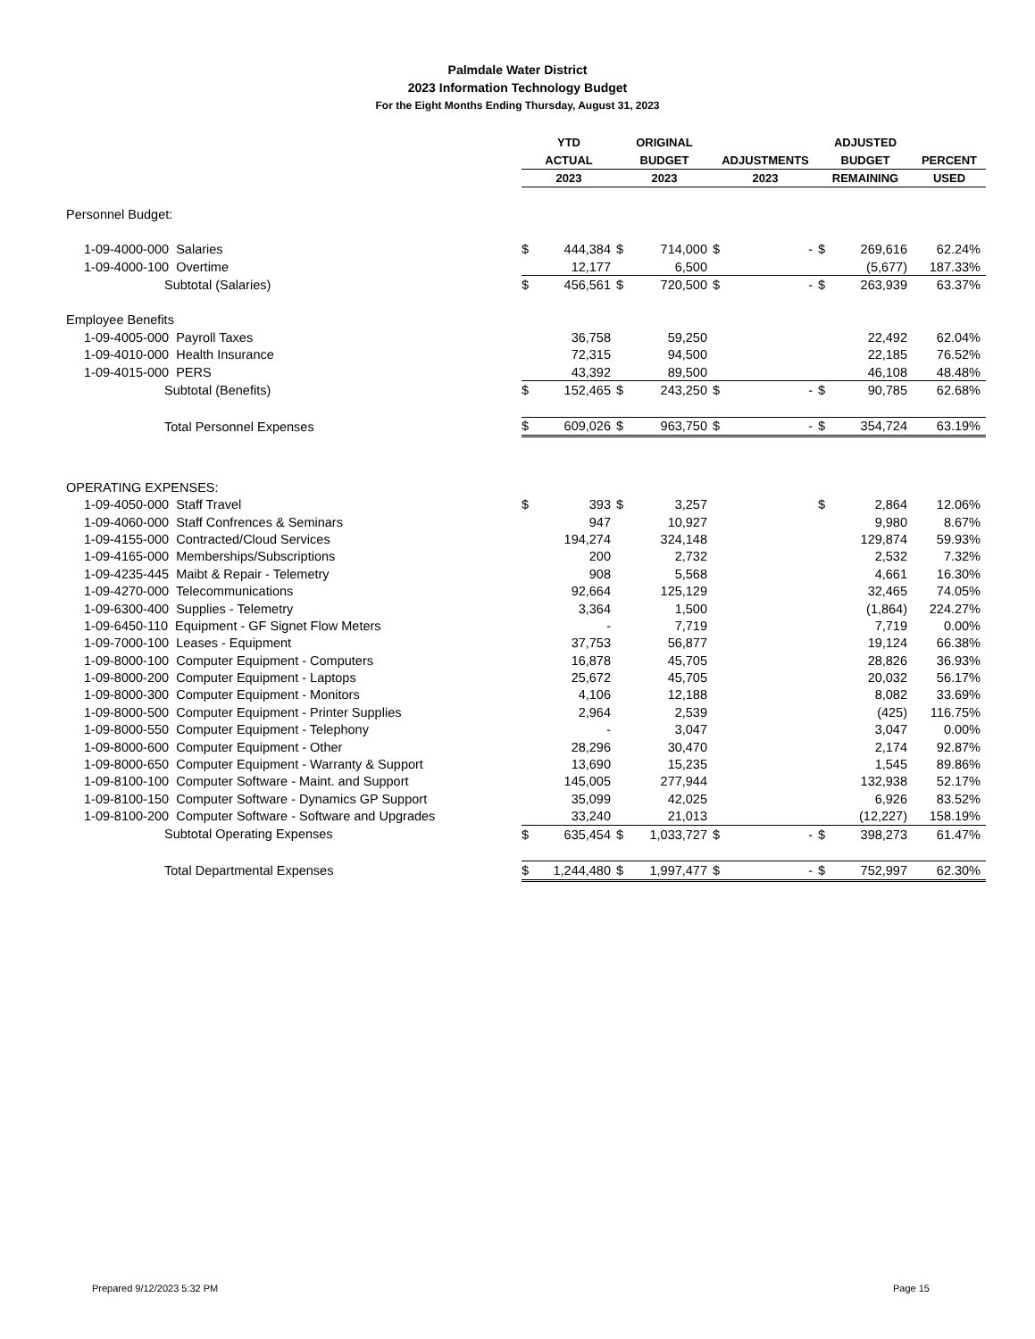Palmdale Water District
2023 Information Technology Budget
For the Eight Months Ending Thursday, August 31, 2023
| | | | YTD | | ORIGINAL | | | | ADJUSTED | | |
| --- | --- | --- | --- | --- | --- | --- | --- | --- | --- | --- | --- |
| | | | ACTUAL | | BUDGET | | ADJUSTMENTS | | BUDGET | | PERCENT |
| | | | 2023 | | 2023 | | 2023 | | REMAINING | | USED |
| Personnel Budget: | | | | | | | | | | | |
| | 1-09-4000-000 Salaries | | $ | 444,384 | $ | 714,000 | $ | - | $ | 269,616 | 62.24% |
| | 1-09-4000-100 Overtime | | | 12,177 | | 6,500 | | | | (5,677) | 187.33% |
| | | Subtotal (Salaries) | $ | 456,561 | $ | 720,500 | $ | - | $ | 263,939 | 63.37% |
| Employee Benefits | | | | | | | | | | | |
| | 1-09-4005-000 Payroll Taxes | | | 36,758 | | 59,250 | | | | 22,492 | 62.04% |
| | 1-09-4010-000 Health Insurance | | | 72,315 | | 94,500 | | | | 22,185 | 76.52% |
| | 1-09-4015-000 PERS | | | 43,392 | | 89,500 | | | | 46,108 | 48.48% |
| | | Subtotal (Benefits) | $ | 152,465 | $ | 243,250 | $ | - | $ | 90,785 | 62.68% |
| | | Total Personnel Expenses | $ | 609,026 | $ | 963,750 | $ | - | $ | 354,724 | 63.19% |
| OPERATING EXPENSES: | | | | | | | | | | | |
| | 1-09-4050-000 Staff Travel | | $ | 393 | $ | 3,257 | | | $ | 2,864 | 12.06% |
| | 1-09-4060-000 Staff Confrences & Seminars | | | 947 | | 10,927 | | | | 9,980 | 8.67% |
| | 1-09-4155-000 Contracted/Cloud Services | | | 194,274 | | 324,148 | | | | 129,874 | 59.93% |
| | 1-09-4165-000 Memberships/Subscriptions | | | 200 | | 2,732 | | | | 2,532 | 7.32% |
| | 1-09-4235-445 Maibt & Repair - Telemetry | | | 908 | | 5,568 | | | | 4,661 | 16.30% |
| | 1-09-4270-000 Telecommunications | | | 92,664 | | 125,129 | | | | 32,465 | 74.05% |
| | 1-09-6300-400 Supplies - Telemetry | | | 3,364 | | 1,500 | | | | (1,864) | 224.27% |
| | 1-09-6450-110 Equipment - GF Signet Flow Meters | | | - | | 7,719 | | | | 7,719 | 0.00% |
| | 1-09-7000-100 Leases - Equipment | | | 37,753 | | 56,877 | | | | 19,124 | 66.38% |
| | 1-09-8000-100 Computer Equipment - Computers | | | 16,878 | | 45,705 | | | | 28,826 | 36.93% |
| | 1-09-8000-200 Computer Equipment - Laptops | | | 25,672 | | 45,705 | | | | 20,032 | 56.17% |
| | 1-09-8000-300 Computer Equipment - Monitors | | | 4,106 | | 12,188 | | | | 8,082 | 33.69% |
| | 1-09-8000-500 Computer Equipment - Printer Supplies | | | 2,964 | | 2,539 | | | | (425) | 116.75% |
| | 1-09-8000-550 Computer Equipment - Telephony | | | - | | 3,047 | | | | 3,047 | 0.00% |
| | 1-09-8000-600 Computer Equipment - Other | | | 28,296 | | 30,470 | | | | 2,174 | 92.87% |
| | 1-09-8000-650 Computer Equipment - Warranty & Support | | | 13,690 | | 15,235 | | | | 1,545 | 89.86% |
| | 1-09-8100-100 Computer Software - Maint. and Support | | | 145,005 | | 277,944 | | | | 132,938 | 52.17% |
| | 1-09-8100-150 Computer Software - Dynamics GP Support | | | 35,099 | | 42,025 | | | | 6,926 | 83.52% |
| | 1-09-8100-200 Computer Software - Software and Upgrades | | | 33,240 | | 21,013 | | | | (12,227) | 158.19% |
| | | Subtotal Operating Expenses | $ | 635,454 | $ | 1,033,727 | $ | - | $ | 398,273 | 61.47% |
| | | Total Departmental Expenses | $ | 1,244,480 | $ | 1,997,477 | $ | - | $ | 752,997 | 62.30% |
Prepared 9/12/2023 5:32 PM Page 15